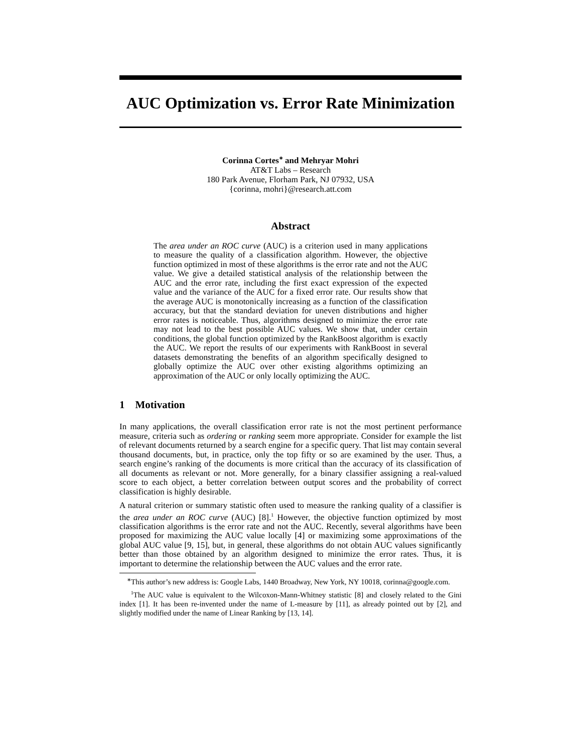AUC Optimization vs. Error Rate Minimization
Corinna Cortes<sup>∗</sup> and Mehryar Mohri
AT&T Labs – Research
180 Park Avenue, Florham Park, NJ 07932, USA
{corinna, mohri}@research.att.com
Abstract
The area under an ROC curve (AUC) is a criterion used in many applications to measure the quality of a classification algorithm. However, the objective function optimized in most of these algorithms is the error rate and not the AUC value. We give a detailed statistical analysis of the relationship between the AUC and the error rate, including the first exact expression of the expected value and the variance of the AUC for a fixed error rate. Our results show that the average AUC is monotonically increasing as a function of the classification accuracy, but that the standard deviation for uneven distributions and higher error rates is noticeable. Thus, algorithms designed to minimize the error rate may not lead to the best possible AUC values. We show that, under certain conditions, the global function optimized by the RankBoost algorithm is exactly the AUC. We report the results of our experiments with RankBoost in several datasets demonstrating the benefits of an algorithm specifically designed to globally optimize the AUC over other existing algorithms optimizing an approximation of the AUC or only locally optimizing the AUC.
1 Motivation
In many applications, the overall classification error rate is not the most pertinent performance measure, criteria such as ordering or ranking seem more appropriate. Consider for example the list of relevant documents returned by a search engine for a specific query. That list may contain several thousand documents, but, in practice, only the top fifty or so are examined by the user. Thus, a search engine’s ranking of the documents is more critical than the accuracy of its classification of all documents as relevant or not. More generally, for a binary classifier assigning a real-valued score to each object, a better correlation between output scores and the probability of correct classification is highly desirable.
A natural criterion or summary statistic often used to measure the ranking quality of a classifier is the area under an ROC curve (AUC) [8].<sup>1</sup> However, the objective function optimized by most classification algorithms is the error rate and not the AUC. Recently, several algorithms have been proposed for maximizing the AUC value locally [4] or maximizing some approximations of the global AUC value [9, 15], but, in general, these algorithms do not obtain AUC values significantly better than those obtained by an algorithm designed to minimize the error rates. Thus, it is important to determine the relationship between the AUC values and the error rate.
<sup>∗</sup>This author’s new address is: Google Labs, 1440 Broadway, New York, NY 10018, corinna@google.com.
<sup>1</sup> The AUC value is equivalent to the Wilcoxon-Mann-Whitney statistic [8] and closely related to the Gini index [1]. It has been re-invented under the name of L-measure by [11], as already pointed out by [2], and slightly modified under the name of Linear Ranking by [13, 14].